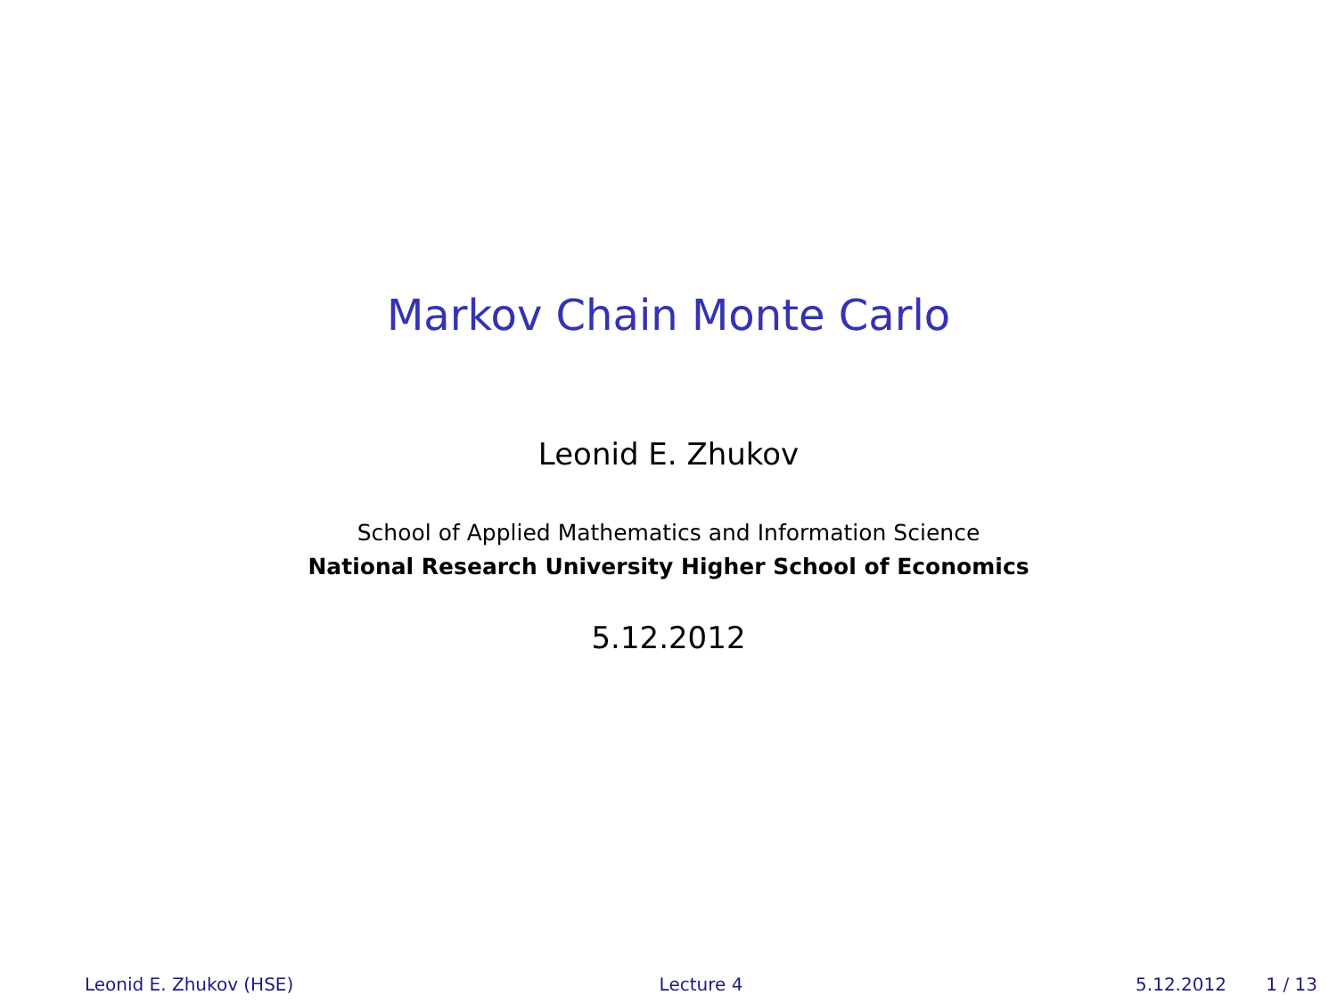Markov Chain Monte Carlo
Leonid E. Zhukov
School of Applied Mathematics and Information Science
National Research University Higher School of Economics
5.12.2012
Leonid E. Zhukov (HSE) Lecture 4 5.12.2012 1 / 13